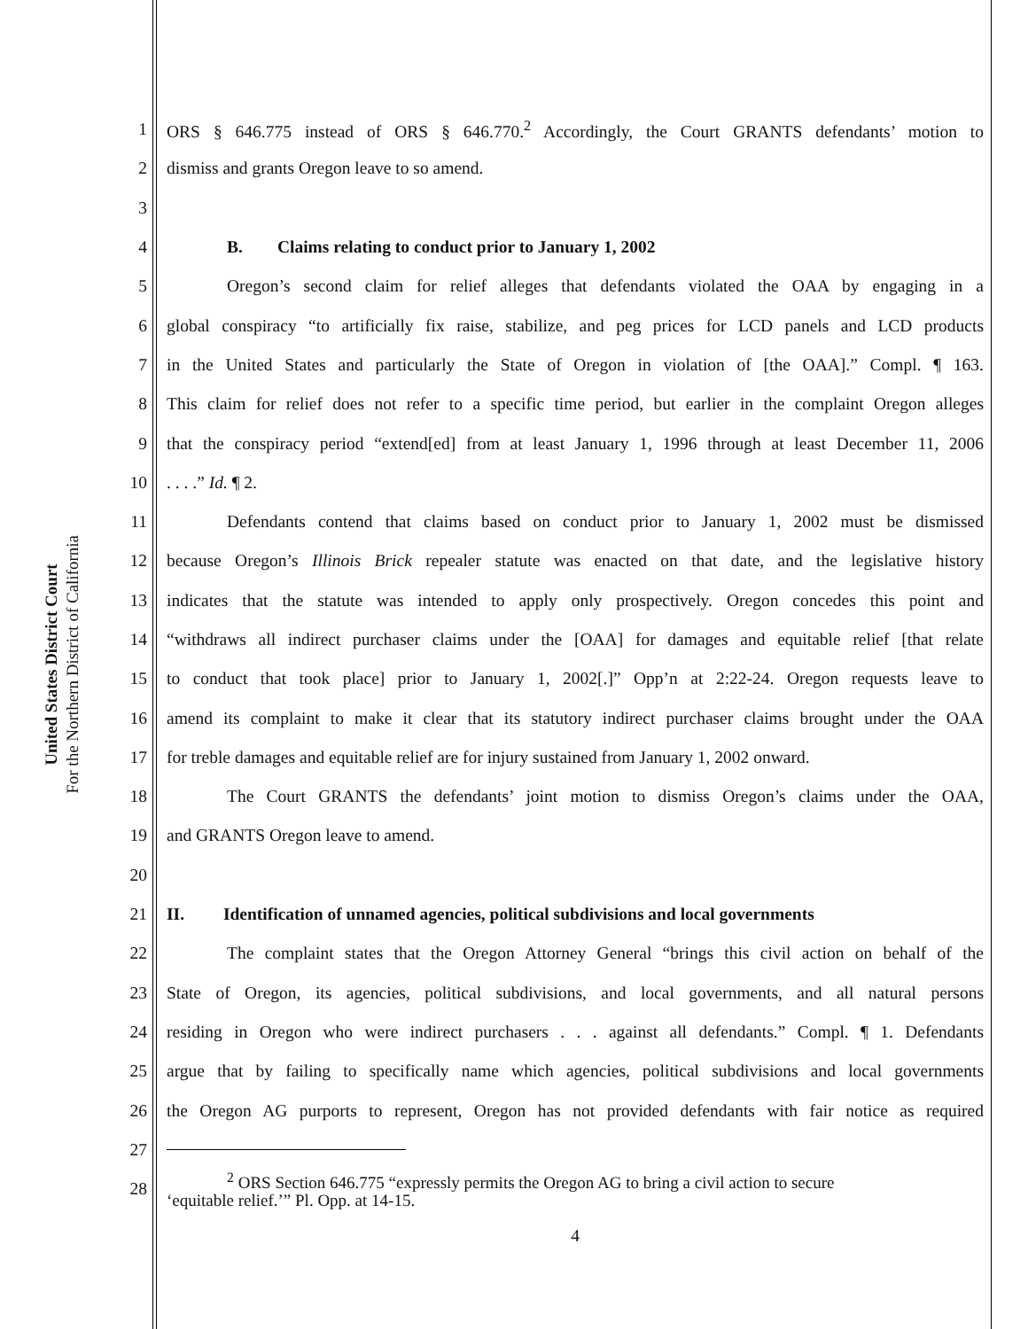United States District Court
For the Northern District of California
1 ORS § 646.775 instead of ORS § 646.770.<sup>2</sup> Accordingly, the Court GRANTS defendants’ motion to
2 dismiss and grants Oregon leave to so amend.
3
4 B. Claims relating to conduct prior to January 1, 2002
5 Oregon’s second claim for relief alleges that defendants violated the OAA by engaging in a
6 global conspiracy “to artificially fix raise, stabilize, and peg prices for LCD panels and LCD products
7 in the United States and particularly the State of Oregon in violation of [the OAA].” Compl. ¶ 163.
8 This claim for relief does not refer to a specific time period, but earlier in the complaint Oregon alleges
9 that the conspiracy period “extend[ed] from at least January 1, 1996 through at least December 11, 2006
10. . . .” Id. ¶ 2.
11 Defendants contend that claims based on conduct prior to January 1, 2002 must be dismissed
12 because Oregon’s Illinois Brick repealer statute was enacted on that date, and the legislative history
13 indicates that the statute was intended to apply only prospectively. Oregon concedes this point and
14 “withdraws all indirect purchaser claims under the [OAA] for damages and equitable relief [that relate
15 to conduct that took place] prior to January 1, 2002[.]” Opp’n at 2:22-24. Oregon requests leave to
16 amend its complaint to make it clear that its statutory indirect purchaser claims brought under the OAA
17 for treble damages and equitable relief are for injury sustained from January 1, 2002 onward.
18 The Court GRANTS the defendants’ joint motion to dismiss Oregon’s claims under the OAA,
19 and GRANTS Oregon leave to amend.
20
21 II. Identification of unnamed agencies, political subdivisions and local governments
22 The complaint states that the Oregon Attorney General “brings this civil action on behalf of the
23 State of Oregon, its agencies, political subdivisions, and local governments, and all natural persons
24 residing in Oregon who were indirect purchasers . . . against all defendants.” Compl. ¶ 1. Defendants
25 argue that by failing to specifically name which agencies, political subdivisions and local governments
26 the Oregon AG purports to represent, Oregon has not provided defendants with fair notice as required
27
28<sup>2</sup> ORS Section 646.775 “expressly permits the Oregon AG to bring a civil action to secure
‘equitable relief.’” Pl. Opp. at 14-15.
4